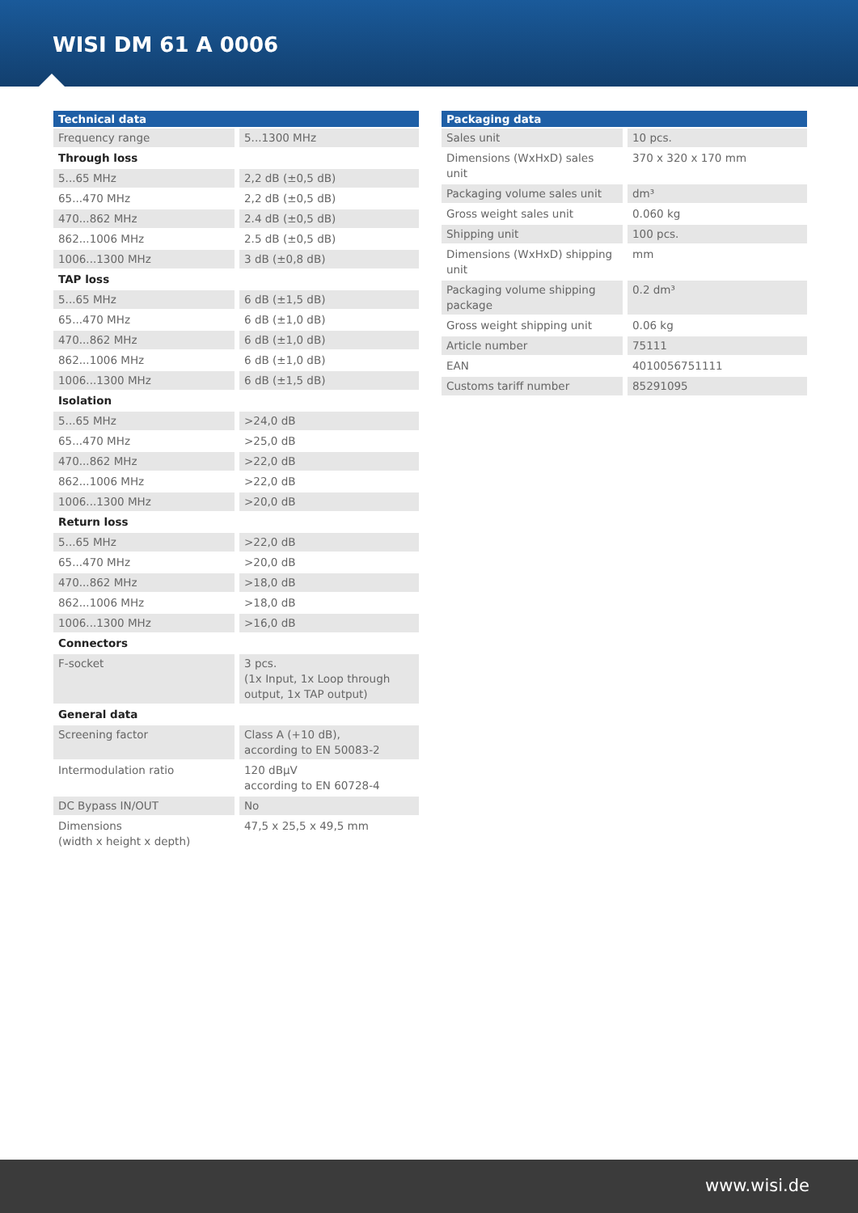WISI DM 61 A 0006
| Technical data | |
| --- | --- |
| Frequency range | 5...1300 MHz |
| Through loss | |
| 5...65 MHz | 2,2 dB (±0,5 dB) |
| 65...470 MHz | 2,2 dB (±0,5 dB) |
| 470...862 MHz | 2.4 dB (±0,5 dB) |
| 862...1006 MHz | 2.5 dB (±0,5 dB) |
| 1006...1300 MHz | 3 dB (±0,8 dB) |
| TAP loss | |
| 5...65 MHz | 6 dB (±1,5 dB) |
| 65...470 MHz | 6 dB (±1,0 dB) |
| 470...862 MHz | 6 dB (±1,0 dB) |
| 862...1006 MHz | 6 dB (±1,0 dB) |
| 1006...1300 MHz | 6 dB (±1,5 dB) |
| Isolation | |
| 5...65 MHz | >24,0 dB |
| 65...470 MHz | >25,0 dB |
| 470...862 MHz | >22,0 dB |
| 862...1006 MHz | >22,0 dB |
| 1006...1300 MHz | >20,0 dB |
| Return loss | |
| 5...65 MHz | >22,0 dB |
| 65...470 MHz | >20,0 dB |
| 470...862 MHz | >18,0 dB |
| 862...1006 MHz | >18,0 dB |
| 1006...1300 MHz | >16,0 dB |
| Connectors | |
| F-socket | 3 pcs. (1x Input, 1x Loop through output, 1x TAP output) |
| General data | |
| Screening factor | Class A (+10 dB), according to EN 50083-2 |
| Intermodulation ratio | 120 dBµV according to EN 60728-4 |
| DC Bypass IN/OUT | No |
| Dimensions (width x height x depth) | 47,5 x 25,5 x 49,5 mm |
| Packaging data | |
| --- | --- |
| Sales unit | 10 pcs. |
| Dimensions (WxHxD) sales unit | 370 x 320 x 170 mm |
| Packaging volume sales unit | dm³ |
| Gross weight sales unit | 0.060 kg |
| Shipping unit | 100 pcs. |
| Dimensions (WxHxD) shipping unit | mm |
| Packaging volume shipping package | 0.2 dm³ |
| Gross weight shipping unit | 0.06 kg |
| Article number | 75111 |
| EAN | 4010056751111 |
| Customs tariff number | 85291095 |
www.wisi.de